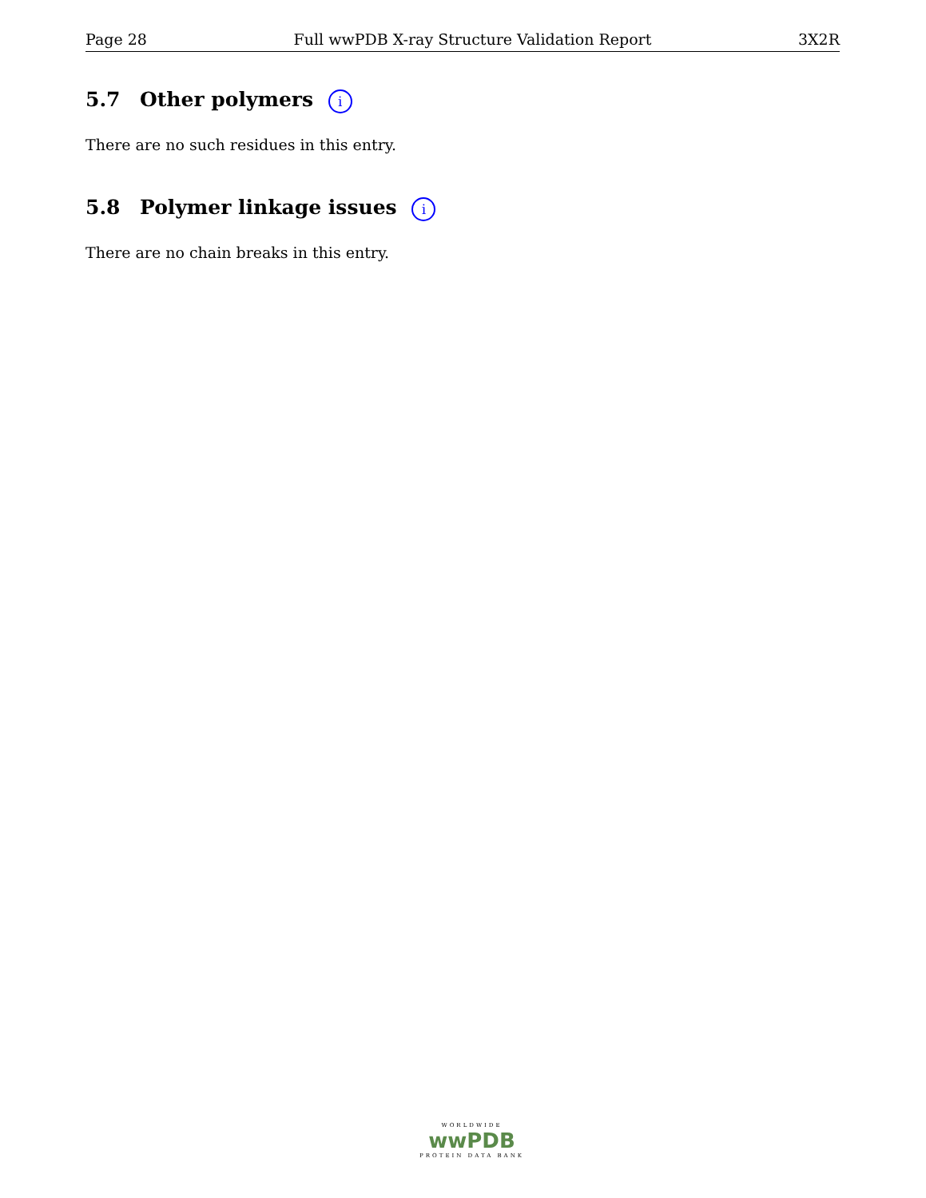Page 28 Full wwPDB X-ray Structure Validation Report 3X2R
5.7 Other polymers i
There are no such residues in this entry.
5.8 Polymer linkage issues i
There are no chain breaks in this entry.
WORLDWIDE
wwPDB
PROTEIN DATA BANK